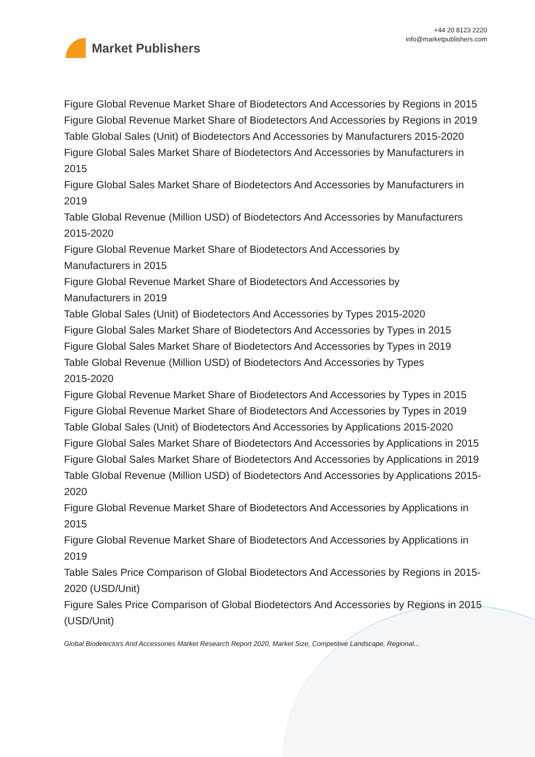Market Publishers
+44 20 8123 2220
info@marketpublishers.com
Figure Global Revenue Market Share of Biodetectors And Accessories by Regions in 2015
Figure Global Revenue Market Share of Biodetectors And Accessories by Regions in 2019
Table Global Sales (Unit) of Biodetectors And Accessories by Manufacturers 2015-2020
Figure Global Sales Market Share of Biodetectors And Accessories by Manufacturers in 2015
Figure Global Sales Market Share of Biodetectors And Accessories by Manufacturers in 2019
Table Global Revenue (Million USD) of Biodetectors And Accessories by Manufacturers 2015-2020
Figure Global Revenue Market Share of Biodetectors And Accessories by
Manufacturers in 2015
Figure Global Revenue Market Share of Biodetectors And Accessories by
Manufacturers in 2019
Table Global Sales (Unit) of Biodetectors And Accessories by Types 2015-2020
Figure Global Sales Market Share of Biodetectors And Accessories by Types in 2015
Figure Global Sales Market Share of Biodetectors And Accessories by Types in 2019
Table Global Revenue (Million USD) of Biodetectors And Accessories by Types
2015-2020
Figure Global Revenue Market Share of Biodetectors And Accessories by Types in 2015
Figure Global Revenue Market Share of Biodetectors And Accessories by Types in 2019
Table Global Sales (Unit) of Biodetectors And Accessories by Applications 2015-2020
Figure Global Sales Market Share of Biodetectors And Accessories by Applications in 2015
Figure Global Sales Market Share of Biodetectors And Accessories by Applications in 2019
Table Global Revenue (Million USD) of Biodetectors And Accessories by Applications 2015-2020
Figure Global Revenue Market Share of Biodetectors And Accessories by Applications in 2015
Figure Global Revenue Market Share of Biodetectors And Accessories by Applications in 2019
Table Sales Price Comparison of Global Biodetectors And Accessories by Regions in 2015-2020 (USD/Unit)
Figure Sales Price Comparison of Global Biodetectors And Accessories by Regions in 2015 (USD/Unit)
Global Biodetectors And Accessories Market Research Report 2020, Market Size, Competitive Landscape, Regional...